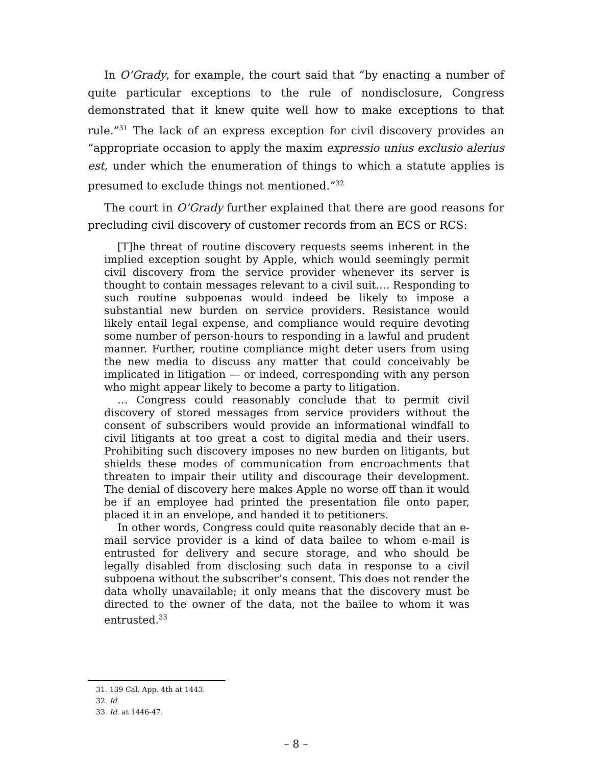In O’Grady, for example, the court said that “by enacting a number of quite particular exceptions to the rule of nondisclosure, Congress demonstrated that it knew quite well how to make exceptions to that rule.”<sup>31</sup> The lack of an express exception for civil discovery provides an “appropriate occasion to apply the maxim expressio unius exclusio alerius est, under which the enumeration of things to which a statute applies is presumed to exclude things not mentioned.”<sup>32</sup>
The court in O’Grady further explained that there are good reasons for precluding civil discovery of customer records from an ECS or RCS:
[T]he threat of routine discovery requests seems inherent in the implied exception sought by Apple, which would seemingly permit civil discovery from the service provider whenever its server is thought to contain messages relevant to a civil suit.… Responding to such routine subpoenas would indeed be likely to impose a substantial new burden on service providers. Resistance would likely entail legal expense, and compliance would require devoting some number of person-hours to responding in a lawful and prudent manner. Further, routine compliance might deter users from using the new media to discuss any matter that could conceivably be implicated in litigation — or indeed, corresponding with any person who might appear likely to become a party to litigation.
… Congress could reasonably conclude that to permit civil discovery of stored messages from service providers without the consent of subscribers would provide an informational windfall to civil litigants at too great a cost to digital media and their users. Prohibiting such discovery imposes no new burden on litigants, but shields these modes of communication from encroachments that threaten to impair their utility and discourage their development. The denial of discovery here makes Apple no worse off than it would be if an employee had printed the presentation file onto paper, placed it in an envelope, and handed it to petitioners.
In other words, Congress could quite reasonably decide that an e-mail service provider is a kind of data bailee to whom e-mail is entrusted for delivery and secure storage, and who should be legally disabled from disclosing such data in response to a civil subpoena without the subscriber’s consent. This does not render the data wholly unavailable; it only means that the discovery must be directed to the owner of the data, not the bailee to whom it was entrusted.<sup>33</sup>
31. 139 Cal. App. 4th at 1443.
32. Id.
33. Id. at 1446-47.
– 8 –